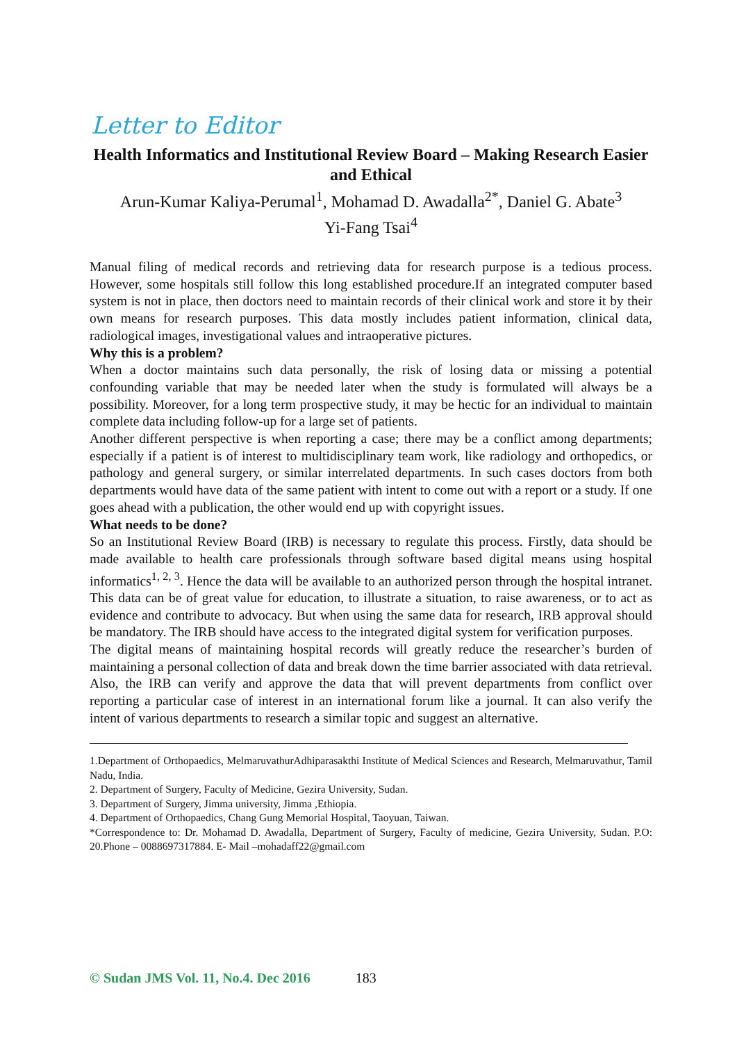Letter to Editor
Health Informatics and Institutional Review Board – Making Research Easier and Ethical
Arun-Kumar Kaliya-Perumal<sup>1</sup>, Mohamad D. Awadalla<sup>2*</sup>, Daniel G. Abate<sup>3</sup>
Yi-Fang Tsai<sup>4</sup>
Manual filing of medical records and retrieving data for research purpose is a tedious process. However, some hospitals still follow this long established procedure.If an integrated computer based system is not in place, then doctors need to maintain records of their clinical work and store it by their own means for research purposes. This data mostly includes patient information, clinical data, radiological images, investigational values and intraoperative pictures.
Why this is a problem?
When a doctor maintains such data personally, the risk of losing data or missing a potential confounding variable that may be needed later when the study is formulated will always be a possibility. Moreover, for a long term prospective study, it may be hectic for an individual to maintain complete data including follow-up for a large set of patients.
Another different perspective is when reporting a case; there may be a conflict among departments; especially if a patient is of interest to multidisciplinary team work, like radiology and orthopedics, or pathology and general surgery, or similar interrelated departments. In such cases doctors from both departments would have data of the same patient with intent to come out with a report or a study. If one goes ahead with a publication, the other would end up with copyright issues.
What needs to be done?
So an Institutional Review Board (IRB) is necessary to regulate this process. Firstly, data should be made available to health care professionals through software based digital means using hospital informatics<sup>1, 2, 3</sup>. Hence the data will be available to an authorized person through the hospital intranet. This data can be of great value for education, to illustrate a situation, to raise awareness, or to act as evidence and contribute to advocacy. But when using the same data for research, IRB approval should be mandatory. The IRB should have access to the integrated digital system for verification purposes.
The digital means of maintaining hospital records will greatly reduce the researcher’s burden of maintaining a personal collection of data and break down the time barrier associated with data retrieval. Also, the IRB can verify and approve the data that will prevent departments from conflict over reporting a particular case of interest in an international forum like a journal. It can also verify the intent of various departments to research a similar topic and suggest an alternative.
1.Department of Orthopaedics, MelmaruvathurAdhiparasakthi Institute of Medical Sciences and Research, Melmaruvathur, Tamil Nadu, India.
2. Department of Surgery, Faculty of Medicine, Gezira University, Sudan.
3. Department of Surgery, Jimma university, Jimma ,Ethiopia.
4. Department of Orthopaedics, Chang Gung Memorial Hospital, Taoyuan, Taiwan.
*Correspondence to: Dr. Mohamad D. Awadalla, Department of Surgery, Faculty of medicine, Gezira University, Sudan. P.O: 20.Phone – 0088697317884. E- Mail –mohadaff22@gmail.com
© Sudan JMS Vol. 11, No.4. Dec 2016 183